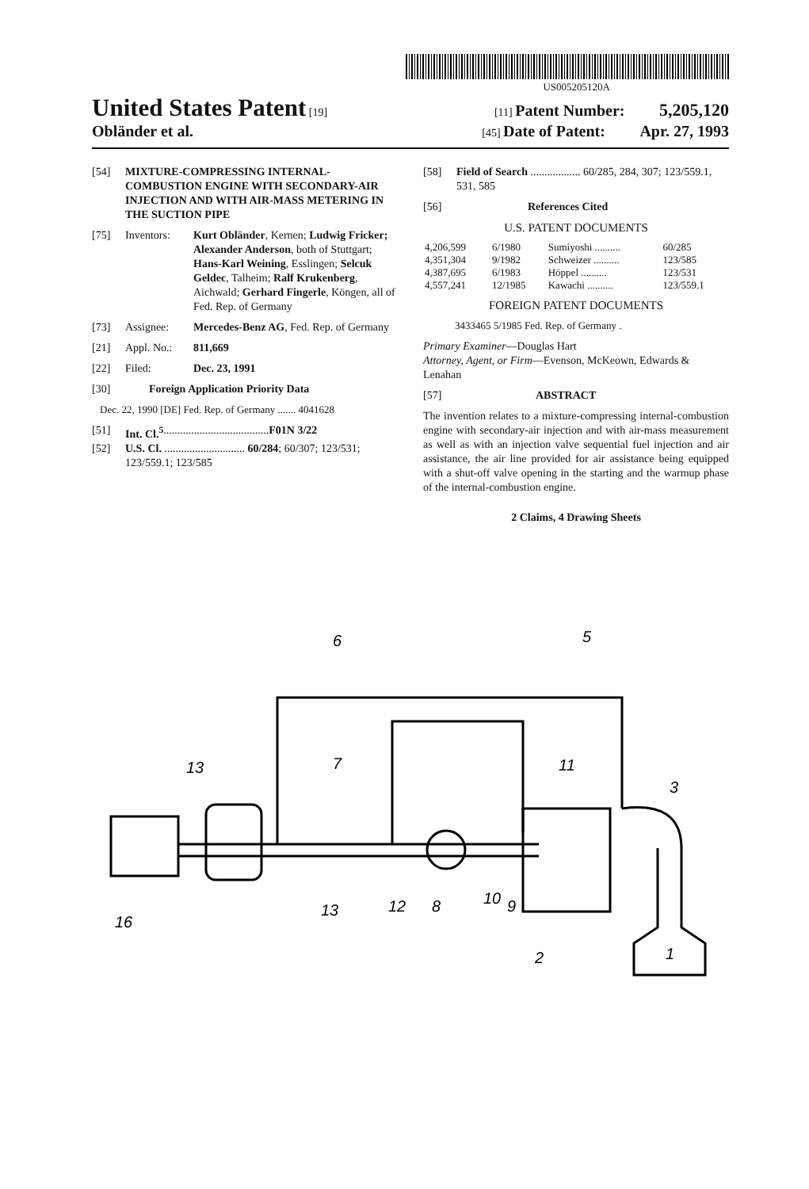US005205120A
United States Patent [19] [11] Patent Number: 5,205,120
Obländer et al. [45] Date of Patent: Apr. 27, 1993
[54] MIXTURE-COMPRESSING INTERNAL-COMBUSTION ENGINE WITH SECONDARY-AIR INJECTION AND WITH AIR-MASS METERING IN THE SUCTION PIPE
[75] Inventors: Kurt Obländer, Kernen; Ludwig Fricker; Alexander Anderson, both of Stuttgart; Hans-Karl Weining, Esslingen; Selcuk Geldec, Talheim; Ralf Krukenberg, Aichwald; Gerhard Fingerle, Köngen, all of Fed. Rep. of Germany
[73] Assignee: Mercedes-Benz AG, Fed. Rep. of Germany
[21] Appl. No.: 811,669
[22] Filed: Dec. 23, 1991
[30] Foreign Application Priority Data
Dec. 22, 1990 [DE] Fed. Rep. of Germany ....... 4041628
[51] Int. Cl.<sup>5</sup> ...................................... F01N 3/22
[52] U.S. Cl. ............................. 60/284; 60/307; 123/531; 123/559.1; 123/585
[58] Field of Search .................. 60/285, 284, 307; 123/559.1, 531, 585
[56] References Cited
U.S. PATENT DOCUMENTS
| 4,206,599 | 6/1980 | Sumiyoshi .......... | 60/285 |
| 4,351,304 | 9/1982 | Schweizer .......... | 123/585 |
| 4,387,695 | 6/1983 | Höppel .......... | 123/531 |
| 4,557,241 | 12/1985 | Kawachi .......... | 123/559.1 |
FOREIGN PATENT DOCUMENTS
3433465 5/1985 Fed. Rep. of Germany .
Primary Examiner—Douglas Hart
Attorney, Agent, or Firm—Evenson, McKeown, Edwards & Lenahan
[57] ABSTRACT
The invention relates to a mixture-compressing internal-combustion engine with secondary-air injection and with air-mass measurement as well as with an injection valve sequential fuel injection and air assistance, the air line provided for air assistance being equipped with a shut-off valve opening in the starting and the warmup phase of the internal-combustion engine.
2 Claims, 4 Drawing Sheets
6
5
13
7
11
3
16
13
12
8
10
9
2
1